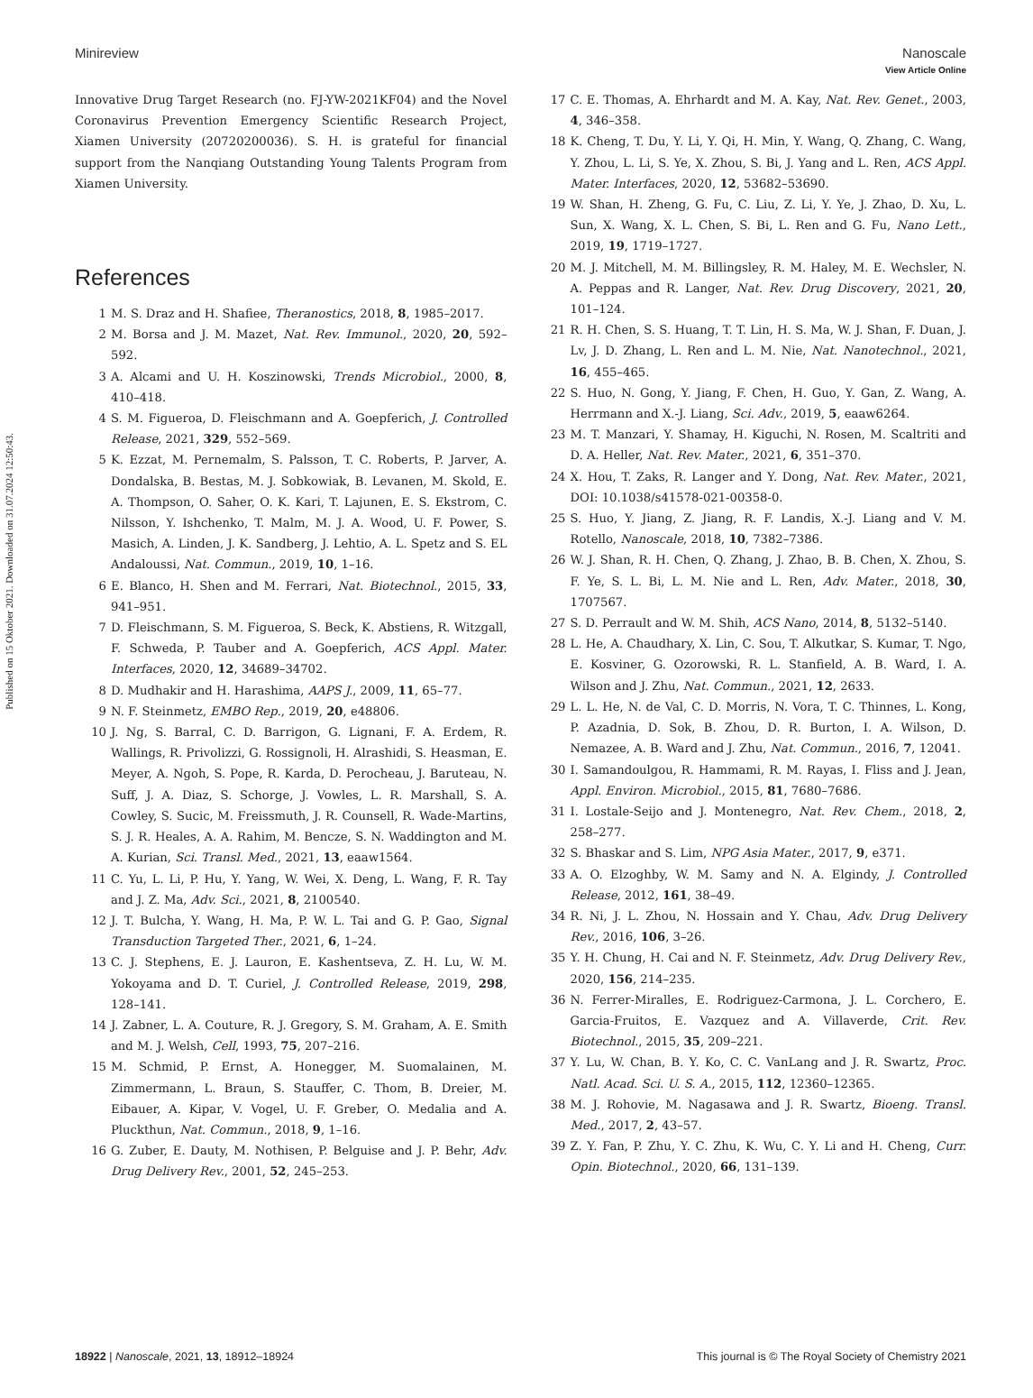Published on 15 Oktober 2021. Downloaded on 31.07.2024 12:50:43.
View Article Online
Minireview Nanoscale
Innovative Drug Target Research (no. FJ-YW-2021KF04) and the Novel Coronavirus Prevention Emergency Scientific Research Project, Xiamen University (20720200036). S. H. is grateful for financial support from the Nanqiang Outstanding Young Talents Program from Xiamen University.
References
1 M. S. Draz and H. Shafiee, Theranostics, 2018, 8, 1985–2017.
2 M. Borsa and J. M. Mazet, Nat. Rev. Immunol., 2020, 20, 592–592.
3 A. Alcami and U. H. Koszinowski, Trends Microbiol., 2000, 8, 410–418.
4 S. M. Figueroa, D. Fleischmann and A. Goepferich, J. Controlled Release, 2021, 329, 552–569.
5 K. Ezzat, M. Pernemalm, S. Palsson, T. C. Roberts, P. Jarver, A. Dondalska, B. Bestas, M. J. Sobkowiak, B. Levanen, M. Skold, E. A. Thompson, O. Saher, O. K. Kari, T. Lajunen, E. S. Ekstrom, C. Nilsson, Y. Ishchenko, T. Malm, M. J. A. Wood, U. F. Power, S. Masich, A. Linden, J. K. Sandberg, J. Lehtio, A. L. Spetz and S. EL Andaloussi, Nat. Commun., 2019, 10, 1–16.
6 E. Blanco, H. Shen and M. Ferrari, Nat. Biotechnol., 2015, 33, 941–951.
7 D. Fleischmann, S. M. Figueroa, S. Beck, K. Abstiens, R. Witzgall, F. Schweda, P. Tauber and A. Goepferich, ACS Appl. Mater. Interfaces, 2020, 12, 34689–34702.
8 D. Mudhakir and H. Harashima, AAPS J., 2009, 11, 65–77.
9 N. F. Steinmetz, EMBO Rep., 2019, 20, e48806.
10 J. Ng, S. Barral, C. D. Barrigon, G. Lignani, F. A. Erdem, R. Wallings, R. Privolizzi, G. Rossignoli, H. Alrashidi, S. Heasman, E. Meyer, A. Ngoh, S. Pope, R. Karda, D. Perocheau, J. Baruteau, N. Suff, J. A. Diaz, S. Schorge, J. Vowles, L. R. Marshall, S. A. Cowley, S. Sucic, M. Freissmuth, J. R. Counsell, R. Wade-Martins, S. J. R. Heales, A. A. Rahim, M. Bencze, S. N. Waddington and M. A. Kurian, Sci. Transl. Med., 2021, 13, eaaw1564.
11 C. Yu, L. Li, P. Hu, Y. Yang, W. Wei, X. Deng, L. Wang, F. R. Tay and J. Z. Ma, Adv. Sci., 2021, 8, 2100540.
12 J. T. Bulcha, Y. Wang, H. Ma, P. W. L. Tai and G. P. Gao, Signal Transduction Targeted Ther., 2021, 6, 1–24.
13 C. J. Stephens, E. J. Lauron, E. Kashentseva, Z. H. Lu, W. M. Yokoyama and D. T. Curiel, J. Controlled Release, 2019, 298, 128–141.
14 J. Zabner, L. A. Couture, R. J. Gregory, S. M. Graham, A. E. Smith and M. J. Welsh, Cell, 1993, 75, 207–216.
15 M. Schmid, P. Ernst, A. Honegger, M. Suomalainen, M. Zimmermann, L. Braun, S. Stauffer, C. Thom, B. Dreier, M. Eibauer, A. Kipar, V. Vogel, U. F. Greber, O. Medalia and A. Pluckthun, Nat. Commun., 2018, 9, 1–16.
16 G. Zuber, E. Dauty, M. Nothisen, P. Belguise and J. P. Behr, Adv. Drug Delivery Rev., 2001, 52, 245–253.
17 C. E. Thomas, A. Ehrhardt and M. A. Kay, Nat. Rev. Genet., 2003, 4, 346–358.
18 K. Cheng, T. Du, Y. Li, Y. Qi, H. Min, Y. Wang, Q. Zhang, C. Wang, Y. Zhou, L. Li, S. Ye, X. Zhou, S. Bi, J. Yang and L. Ren, ACS Appl. Mater. Interfaces, 2020, 12, 53682–53690.
19 W. Shan, H. Zheng, G. Fu, C. Liu, Z. Li, Y. Ye, J. Zhao, D. Xu, L. Sun, X. Wang, X. L. Chen, S. Bi, L. Ren and G. Fu, Nano Lett., 2019, 19, 1719–1727.
20 M. J. Mitchell, M. M. Billingsley, R. M. Haley, M. E. Wechsler, N. A. Peppas and R. Langer, Nat. Rev. Drug Discovery, 2021, 20, 101–124.
21 R. H. Chen, S. S. Huang, T. T. Lin, H. S. Ma, W. J. Shan, F. Duan, J. Lv, J. D. Zhang, L. Ren and L. M. Nie, Nat. Nanotechnol., 2021, 16, 455–465.
22 S. Huo, N. Gong, Y. Jiang, F. Chen, H. Guo, Y. Gan, Z. Wang, A. Herrmann and X.-J. Liang, Sci. Adv., 2019, 5, eaaw6264.
23 M. T. Manzari, Y. Shamay, H. Kiguchi, N. Rosen, M. Scaltriti and D. A. Heller, Nat. Rev. Mater., 2021, 6, 351–370.
24 X. Hou, T. Zaks, R. Langer and Y. Dong, Nat. Rev. Mater., 2021, DOI: 10.1038/s41578-021-00358-0.
25 S. Huo, Y. Jiang, Z. Jiang, R. F. Landis, X.-J. Liang and V. M. Rotello, Nanoscale, 2018, 10, 7382–7386.
26 W. J. Shan, R. H. Chen, Q. Zhang, J. Zhao, B. B. Chen, X. Zhou, S. F. Ye, S. L. Bi, L. M. Nie and L. Ren, Adv. Mater., 2018, 30, 1707567.
27 S. D. Perrault and W. M. Shih, ACS Nano, 2014, 8, 5132–5140.
28 L. He, A. Chaudhary, X. Lin, C. Sou, T. Alkutkar, S. Kumar, T. Ngo, E. Kosviner, G. Ozorowski, R. L. Stanfield, A. B. Ward, I. A. Wilson and J. Zhu, Nat. Commun., 2021, 12, 2633.
29 L. L. He, N. de Val, C. D. Morris, N. Vora, T. C. Thinnes, L. Kong, P. Azadnia, D. Sok, B. Zhou, D. R. Burton, I. A. Wilson, D. Nemazee, A. B. Ward and J. Zhu, Nat. Commun., 2016, 7, 12041.
30 I. Samandoulgou, R. Hammami, R. M. Rayas, I. Fliss and J. Jean, Appl. Environ. Microbiol., 2015, 81, 7680–7686.
31 I. Lostale-Seijo and J. Montenegro, Nat. Rev. Chem., 2018, 2, 258–277.
32 S. Bhaskar and S. Lim, NPG Asia Mater., 2017, 9, e371.
33 A. O. Elzoghby, W. M. Samy and N. A. Elgindy, J. Controlled Release, 2012, 161, 38–49.
34 R. Ni, J. L. Zhou, N. Hossain and Y. Chau, Adv. Drug Delivery Rev., 2016, 106, 3–26.
35 Y. H. Chung, H. Cai and N. F. Steinmetz, Adv. Drug Delivery Rev., 2020, 156, 214–235.
36 N. Ferrer-Miralles, E. Rodriguez-Carmona, J. L. Corchero, E. Garcia-Fruitos, E. Vazquez and A. Villaverde, Crit. Rev. Biotechnol., 2015, 35, 209–221.
37 Y. Lu, W. Chan, B. Y. Ko, C. C. VanLang and J. R. Swartz, Proc. Natl. Acad. Sci. U. S. A., 2015, 112, 12360–12365.
38 M. J. Rohovie, M. Nagasawa and J. R. Swartz, Bioeng. Transl. Med., 2017, 2, 43–57.
39 Z. Y. Fan, P. Zhu, Y. C. Zhu, K. Wu, C. Y. Li and H. Cheng, Curr. Opin. Biotechnol., 2020, 66, 131–139.
18922 | Nanoscale, 2021, 13, 18912–18924 This journal is © The Royal Society of Chemistry 2021